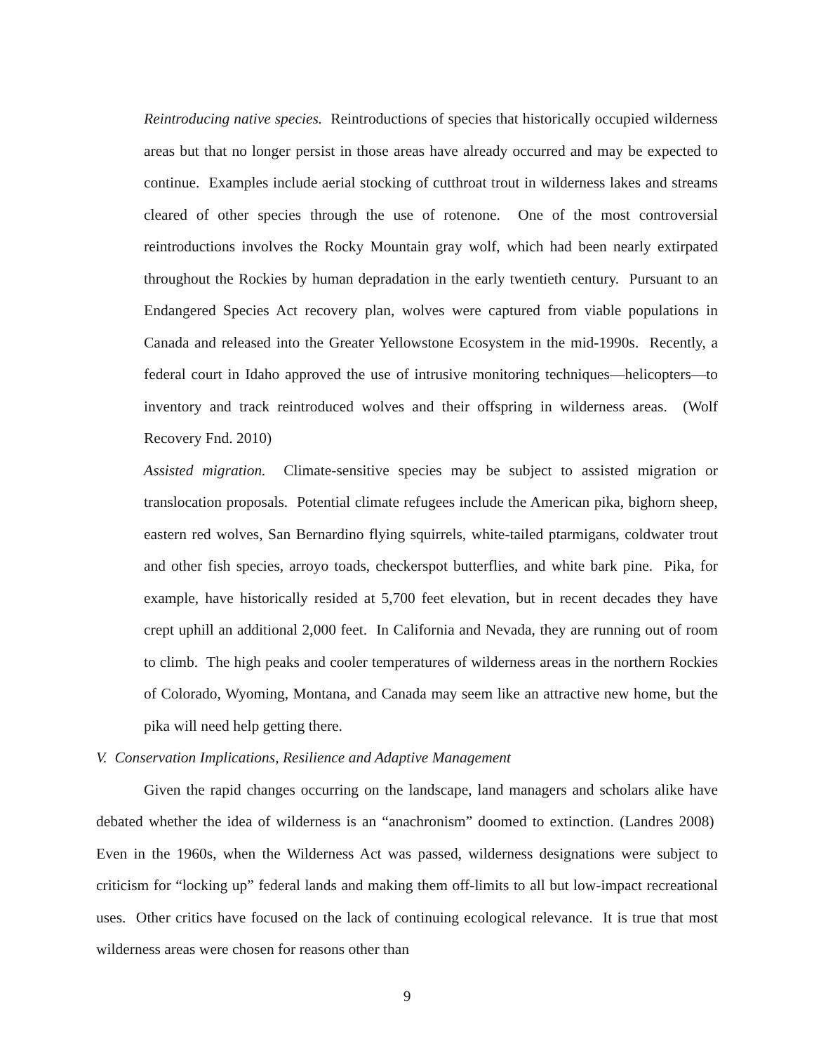Reintroducing native species. Reintroductions of species that historically occupied wilderness areas but that no longer persist in those areas have already occurred and may be expected to continue. Examples include aerial stocking of cutthroat trout in wilderness lakes and streams cleared of other species through the use of rotenone. One of the most controversial reintroductions involves the Rocky Mountain gray wolf, which had been nearly extirpated throughout the Rockies by human depradation in the early twentieth century. Pursuant to an Endangered Species Act recovery plan, wolves were captured from viable populations in Canada and released into the Greater Yellowstone Ecosystem in the mid-1990s. Recently, a federal court in Idaho approved the use of intrusive monitoring techniques—helicopters—to inventory and track reintroduced wolves and their offspring in wilderness areas. (Wolf Recovery Fnd. 2010)
Assisted migration. Climate-sensitive species may be subject to assisted migration or translocation proposals. Potential climate refugees include the American pika, bighorn sheep, eastern red wolves, San Bernardino flying squirrels, white-tailed ptarmigans, coldwater trout and other fish species, arroyo toads, checkerspot butterflies, and white bark pine. Pika, for example, have historically resided at 5,700 feet elevation, but in recent decades they have crept uphill an additional 2,000 feet. In California and Nevada, they are running out of room to climb. The high peaks and cooler temperatures of wilderness areas in the northern Rockies of Colorado, Wyoming, Montana, and Canada may seem like an attractive new home, but the pika will need help getting there.
V. Conservation Implications, Resilience and Adaptive Management
Given the rapid changes occurring on the landscape, land managers and scholars alike have debated whether the idea of wilderness is an “anachronism” doomed to extinction. (Landres 2008) Even in the 1960s, when the Wilderness Act was passed, wilderness designations were subject to criticism for “locking up” federal lands and making them off-limits to all but low-impact recreational uses. Other critics have focused on the lack of continuing ecological relevance. It is true that most wilderness areas were chosen for reasons other than
9